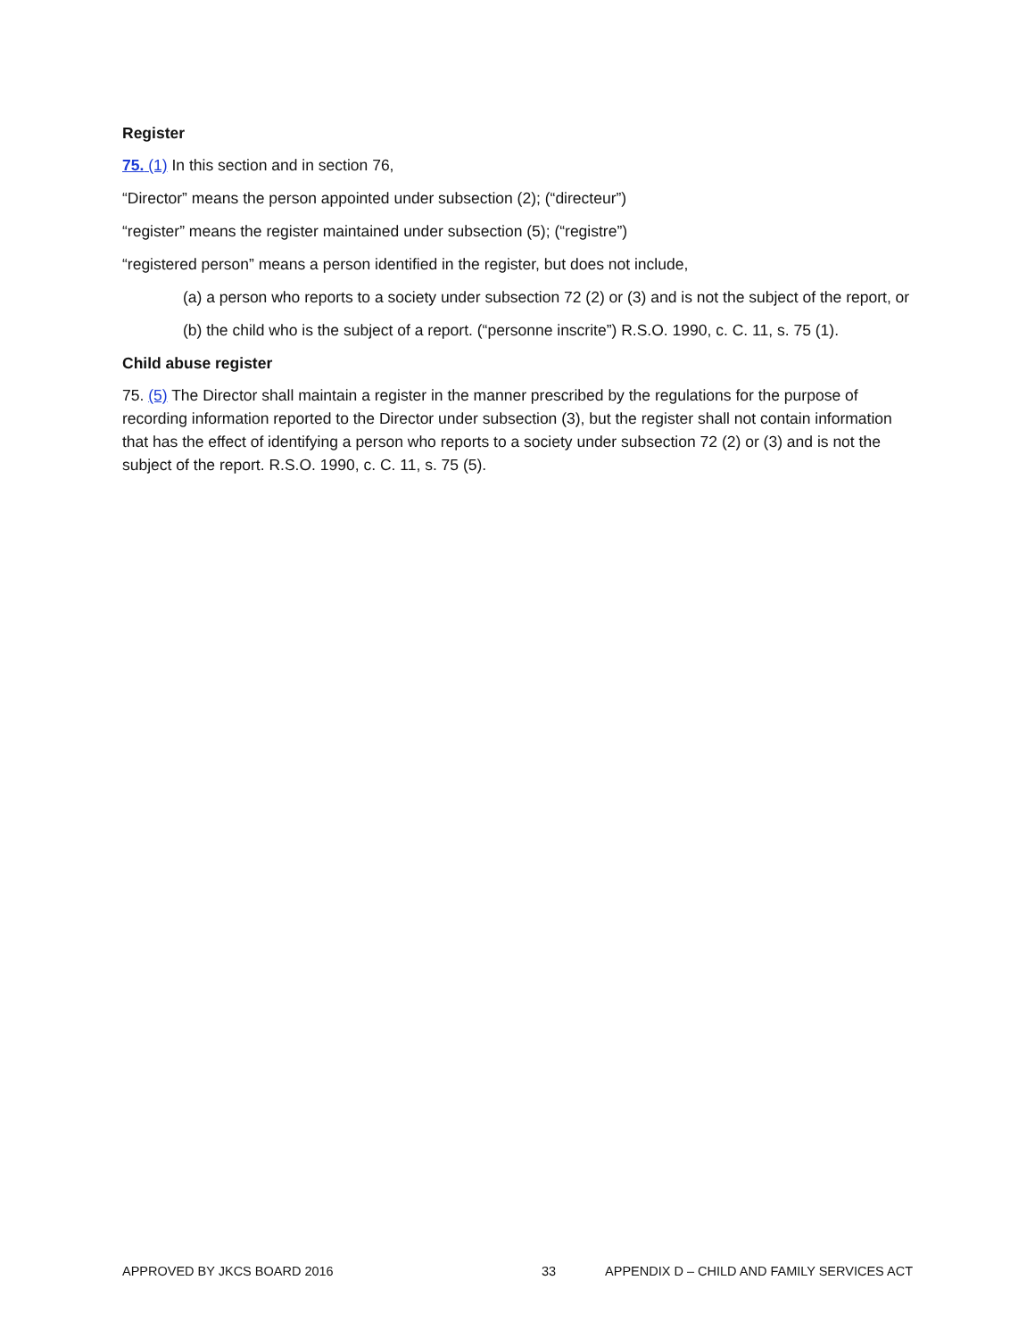Register
75. (1) In this section and in section 76,
“Director” means the person appointed under subsection (2); (“directeur”)
“register” means the register maintained under subsection (5); (“registre”)
“registered person” means a person identified in the register, but does not include,
(a) a person who reports to a society under subsection 72 (2) or (3) and is not the subject of the report, or
(b) the child who is the subject of a report. (“personne inscrite”) R.S.O. 1990, c. C. 11, s. 75 (1).
Child abuse register
75. (5) The Director shall maintain a register in the manner prescribed by the regulations for the purpose of recording information reported to the Director under subsection (3), but the register shall not contain information that has the effect of identifying a person who reports to a society under subsection 72 (2) or (3) and is not the subject of the report. R.S.O. 1990, c. C. 11, s. 75 (5).
APPROVED BY JKCS BOARD 2016 33 APPENDIX D – CHILD AND FAMILY SERVICES ACT